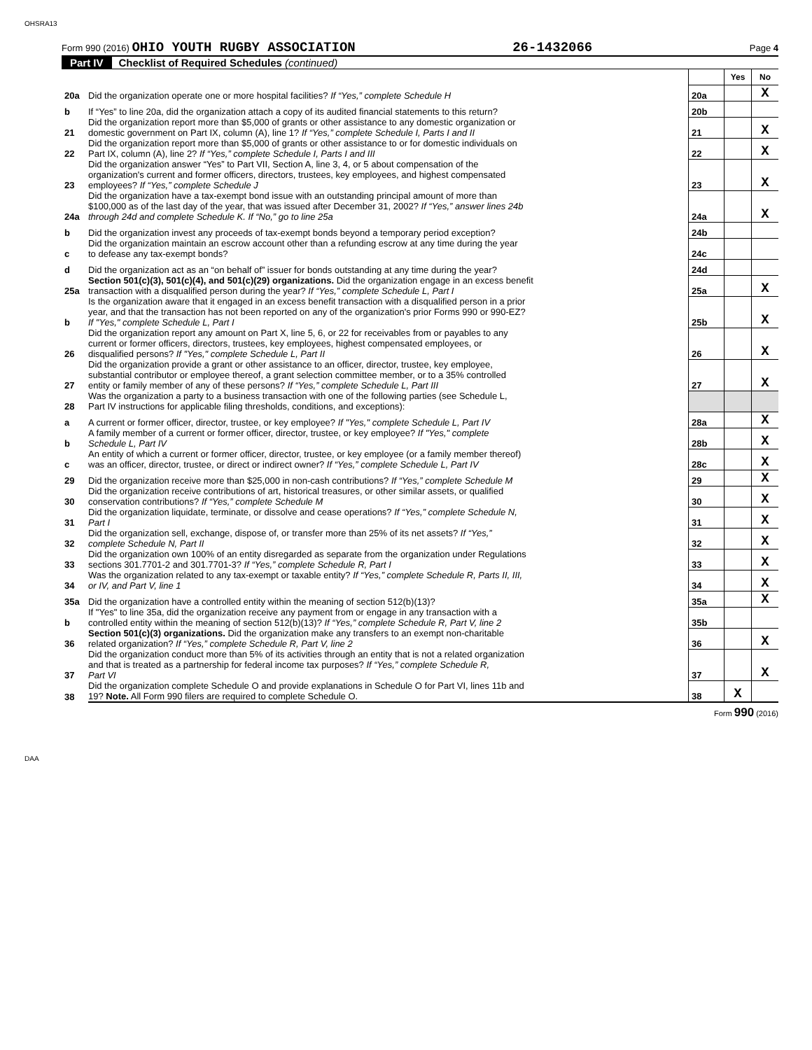OHSRA13
Form 990 (2016) OHIO YOUTH RUGBY ASSOCIATION
26-1432066
Page 4
Part IV Checklist of Required Schedules (continued)
| | | | Yes | No |
| 20a | Did the organization operate one or more hospital facilities? If “Yes,” complete Schedule H | 20a | | X |
| b | If “Yes” to line 20a, did the organization attach a copy of its audited financial statements to this return? | 20b | | |
| 21 | Did the organization report more than $5,000 of grants or other assistance to any domestic organization or domestic government on Part IX, column (A), line 1? If “Yes,” complete Schedule I, Parts I and II | 21 | | X |
| 22 | Did the organization report more than $5,000 of grants or other assistance to or for domestic individuals on Part IX, column (A), line 2? If “Yes,” complete Schedule I, Parts I and III | 22 | | X |
| 23 | Did the organization answer “Yes” to Part VII, Section A, line 3, 4, or 5 about compensation of the organization's current and former officers, directors, trustees, key employees, and highest compensated employees? If “Yes,” complete Schedule J | 23 | | X |
| 24a | Did the organization have a tax-exempt bond issue with an outstanding principal amount of more than $100,000 as of the last day of the year, that was issued after December 31, 2002? If “Yes,” answer lines 24b through 24d and complete Schedule K. If “No,” go to line 25a | 24a | | X |
| b | Did the organization invest any proceeds of tax-exempt bonds beyond a temporary period exception? | 24b | | |
| c | Did the organization maintain an escrow account other than a refunding escrow at any time during the year to defease any tax-exempt bonds? | 24c | | |
| d | Did the organization act as an “on behalf of” issuer for bonds outstanding at any time during the year? | 24d | | |
| 25a | Section 501(c)(3), 501(c)(4), and 501(c)(29) organizations. Did the organization engage in an excess benefit transaction with a disqualified person during the year? If “Yes,” complete Schedule L, Part I | 25a | | X |
| b | Is the organization aware that it engaged in an excess benefit transaction with a disqualified person in a prior year, and that the transaction has not been reported on any of the organization's prior Forms 990 or 990-EZ? If "Yes," complete Schedule L, Part I | 25b | | X |
| 26 | Did the organization report any amount on Part X, line 5, 6, or 22 for receivables from or payables to any current or former officers, directors, trustees, key employees, highest compensated employees, or disqualified persons? If "Yes," complete Schedule L, Part II | 26 | | X |
| 27 | Did the organization provide a grant or other assistance to an officer, director, trustee, key employee, substantial contributor or employee thereof, a grant selection committee member, or to a 35% controlled entity or family member of any of these persons? If “Yes,” complete Schedule L, Part III | 27 | | X |
| 28 | Was the organization a party to a business transaction with one of the following parties (see Schedule L, Part IV instructions for applicable filing thresholds, conditions, and exceptions): | | | |
| a | A current or former officer, director, trustee, or key employee? If "Yes," complete Schedule L, Part IV | 28a | | X |
| b | A family member of a current or former officer, director, trustee, or key employee? If "Yes," complete Schedule L, Part IV | 28b | | X |
| c | An entity of which a current or former officer, director, trustee, or key employee (or a family member thereof) was an officer, director, trustee, or direct or indirect owner? If “Yes,” complete Schedule L, Part IV | 28c | | X |
| 29 | Did the organization receive more than $25,000 in non-cash contributions? If “Yes,” complete Schedule M | 29 | | X |
| 30 | Did the organization receive contributions of art, historical treasures, or other similar assets, or qualified conservation contributions? If “Yes,” complete Schedule M | 30 | | X |
| 31 | Did the organization liquidate, terminate, or dissolve and cease operations? If “Yes,” complete Schedule N, Part I | 31 | | X |
| 32 | Did the organization sell, exchange, dispose of, or transfer more than 25% of its net assets? If “Yes,” complete Schedule N, Part II | 32 | | X |
| 33 | Did the organization own 100% of an entity disregarded as separate from the organization under Regulations sections 301.7701-2 and 301.7701-3? If “Yes,” complete Schedule R, Part I | 33 | | X |
| 34 | Was the organization related to any tax-exempt or taxable entity? If “Yes,” complete Schedule R, Parts II, III, or IV, and Part V, line 1 | 34 | | X |
| 35a | Did the organization have a controlled entity within the meaning of section 512(b)(13)? | 35a | | X |
| b | If "Yes" to line 35a, did the organization receive any payment from or engage in any transaction with a controlled entity within the meaning of section 512(b)(13)? If “Yes,” complete Schedule R, Part V, line 2 | 35b | | |
| 36 | Section 501(c)(3) organizations. Did the organization make any transfers to an exempt non-charitable related organization? If “Yes,” complete Schedule R, Part V, line 2 | 36 | | X |
| 37 | Did the organization conduct more than 5% of its activities through an entity that is not a related organization and that is treated as a partnership for federal income tax purposes? If “Yes,” complete Schedule R, Part VI | 37 | | X |
| 38 | Did the organization complete Schedule O and provide explanations in Schedule O for Part VI, lines 11b and 19? Note. All Form 990 filers are required to complete Schedule O. | 38 | X | |
Form 990 (2016)
DAA